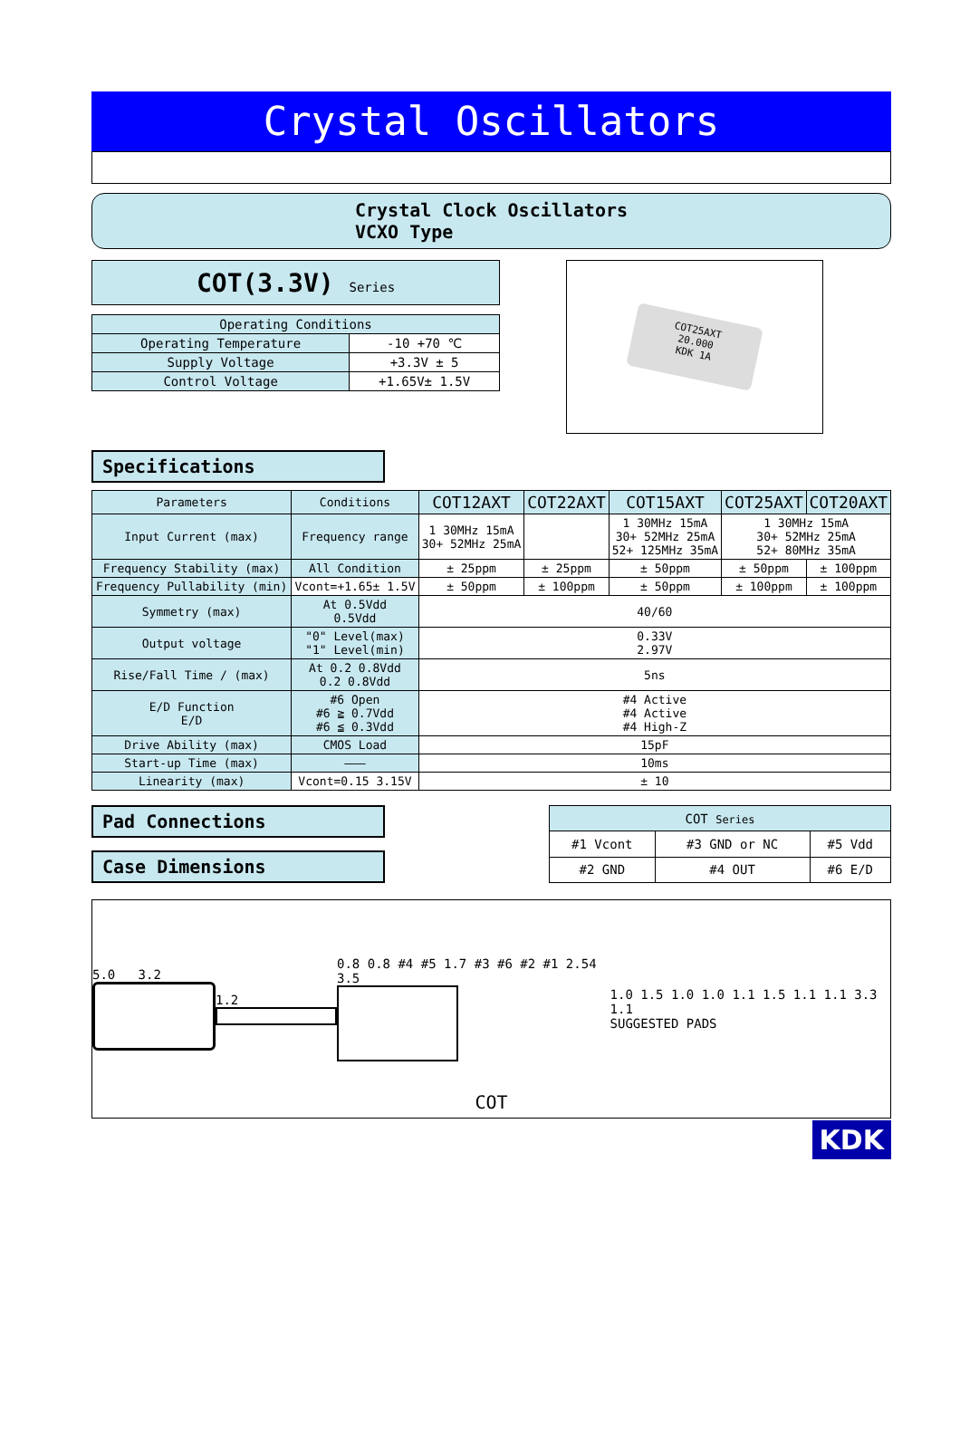Crystal Oscillators
Crystal Clock Oscillators
VCXO Type
| COT(3.3V) Series | |
| --- | --- |
| Operating Conditions | |
| Operating Temperature | -10 +70 ℃ |
| Supply Voltage | +3.3V ± 5 |
| Control Voltage | +1.65V± 1.5V |
COT25AXT
20.000
KDK 1A
Specifications
| Parameters | Conditions | COT12AXT | COT22AXT | COT15AXT | COT25AXT | COT20AXT |
| --- | --- | --- | --- | --- | --- | --- |
| Input Current (max) | Frequency range | 1 30MHz 15mA 30+ 52MHz 25mA | | 1 30MHz 15mA 30+ 52MHz 25mA 52+ 125MHz 35mA | 1 30MHz 15mA 30+ 52MHz 25mA 52+ 80MHz 35mA | |
| Frequency Stability (max) | All Condition | ± 25ppm | ± 25ppm | ± 50ppm | ± 50ppm | ± 100ppm |
| Frequency Pullability (min) | Vcont=+1.65± 1.5V | ± 50ppm | ± 100ppm | ± 50ppm | ± 100ppm | ± 100ppm |
| Symmetry (max) | At 0.5Vdd 0.5Vdd | 40/60 | | | | |
| Output voltage | "0" Level(max) "1" Level(min) | 0.33V 2.97V | | | | |
| Rise/Fall Time / (max) | At 0.2 0.8Vdd 0.2 0.8Vdd | 5ns | | | | |
| E/D Function E/D | #6 Open #6 ≧ 0.7Vdd #6 ≦ 0.3Vdd | #4 Active #4 Active #4 High-Z | | | | |
| Drive Ability (max) | CMOS Load | 15pF | | | | |
| Start-up Time (max) | ——— | 10ms | | | | |
| Linearity (max) | Vcont=0.15 3.15V | ± 10 | | | | |
Pad Connections
Case Dimensions
| COT Series | | |
| --- | --- | --- |
| #1 Vcont | #3 GND or NC | #5 Vdd |
| #2 GND | #4 OUT | #6 E/D |
5.0 3.2 1.2
0.8 0.8 #4 #5 1.7 #3 #6 #2 #1 2.54 3.5
1.0 1.5 1.0 1.0 1.1 1.5 1.1 1.1 3.3 1.1
SUGGESTED PADS
COT
KDK